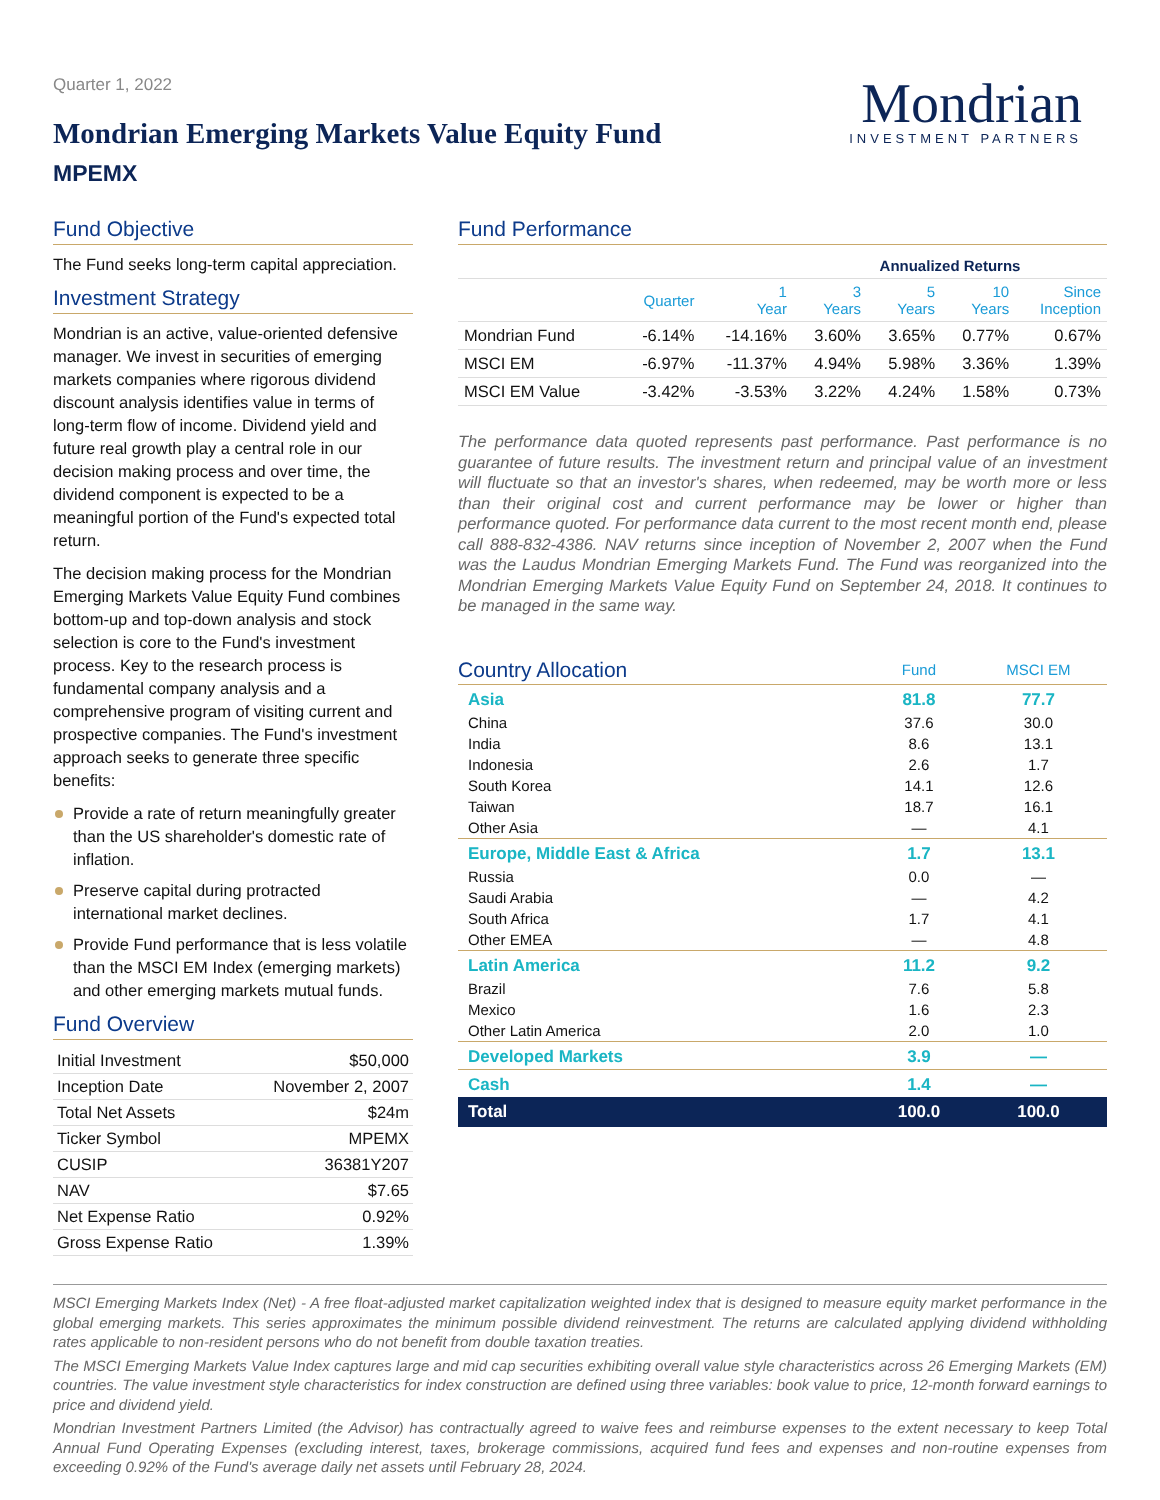Quarter 1, 2022
Mondrian Emerging Markets Value Equity Fund
MPEMX
Mondrian
INVESTMENT PARTNERS
Fund Objective
The Fund seeks long-term capital appreciation.
Investment Strategy
Mondrian is an active, value-oriented defensive manager. We invest in securities of emerging markets companies where rigorous dividend discount analysis identifies value in terms of long-term flow of income. Dividend yield and future real growth play a central role in our decision making process and over time, the dividend component is expected to be a meaningful portion of the Fund's expected total return.
The decision making process for the Mondrian Emerging Markets Value Equity Fund combines bottom-up and top-down analysis and stock selection is core to the Fund's investment process. Key to the research process is fundamental company analysis and a comprehensive program of visiting current and prospective companies. The Fund's investment approach seeks to generate three specific benefits:
Provide a rate of return meaningfully greater than the US shareholder's domestic rate of inflation.
Preserve capital during protracted international market declines.
Provide Fund performance that is less volatile than the MSCI EM Index (emerging markets) and other emerging markets mutual funds.
Fund Overview
| Initial Investment | $50,000 |
| Inception Date | November 2, 2007 |
| Total Net Assets | $24m |
| Ticker Symbol | MPEMX |
| CUSIP | 36381Y207 |
| NAV | $7.65 |
| Net Expense Ratio | 0.92% |
| Gross Expense Ratio | 1.39% |
Fund Performance
| | | | Annualized Returns | | | |
| --- | --- | --- | --- | --- | --- | --- |
| | Quarter | 1 Year | 3 Years | 5 Years | 10 Years | Since Inception |
| Mondrian Fund | -6.14% | -14.16% | 3.60% | 3.65% | 0.77% | 0.67% |
| MSCI EM | -6.97% | -11.37% | 4.94% | 5.98% | 3.36% | 1.39% |
| MSCI EM Value | -3.42% | -3.53% | 3.22% | 4.24% | 1.58% | 0.73% |
The performance data quoted represents past performance. Past performance is no guarantee of future results. The investment return and principal value of an investment will fluctuate so that an investor's shares, when redeemed, may be worth more or less than their original cost and current performance may be lower or higher than performance quoted. For performance data current to the most recent month end, please call 888-832-4386. NAV returns since inception of November 2, 2007 when the Fund was the Laudus Mondrian Emerging Markets Fund. The Fund was reorganized into the Mondrian Emerging Markets Value Equity Fund on September 24, 2018. It continues to be managed in the same way.
| Country Allocation | Fund | MSCI EM |
| Asia | 81.8 | 77.7 |
| China | 37.6 | 30.0 |
| India | 8.6 | 13.1 |
| Indonesia | 2.6 | 1.7 |
| South Korea | 14.1 | 12.6 |
| Taiwan | 18.7 | 16.1 |
| Other Asia | — | 4.1 |
| Europe, Middle East & Africa | 1.7 | 13.1 |
| Russia | 0.0 | — |
| Saudi Arabia | — | 4.2 |
| South Africa | 1.7 | 4.1 |
| Other EMEA | — | 4.8 |
| Latin America | 11.2 | 9.2 |
| Brazil | 7.6 | 5.8 |
| Mexico | 1.6 | 2.3 |
| Other Latin America | 2.0 | 1.0 |
| Developed Markets | 3.9 | — |
| Cash | 1.4 | — |
| Total | 100.0 | 100.0 |
MSCI Emerging Markets Index (Net) - A free float-adjusted market capitalization weighted index that is designed to measure equity market performance in the global emerging markets. This series approximates the minimum possible dividend reinvestment. The returns are calculated applying dividend withholding rates applicable to non-resident persons who do not benefit from double taxation treaties.
The MSCI Emerging Markets Value Index captures large and mid cap securities exhibiting overall value style characteristics across 26 Emerging Markets (EM) countries. The value investment style characteristics for index construction are defined using three variables: book value to price, 12-month forward earnings to price and dividend yield.
Mondrian Investment Partners Limited (the Advisor) has contractually agreed to waive fees and reimburse expenses to the extent necessary to keep Total Annual Fund Operating Expenses (excluding interest, taxes, brokerage commissions, acquired fund fees and expenses and non-routine expenses from exceeding 0.92% of the Fund's average daily net assets until February 28, 2024.